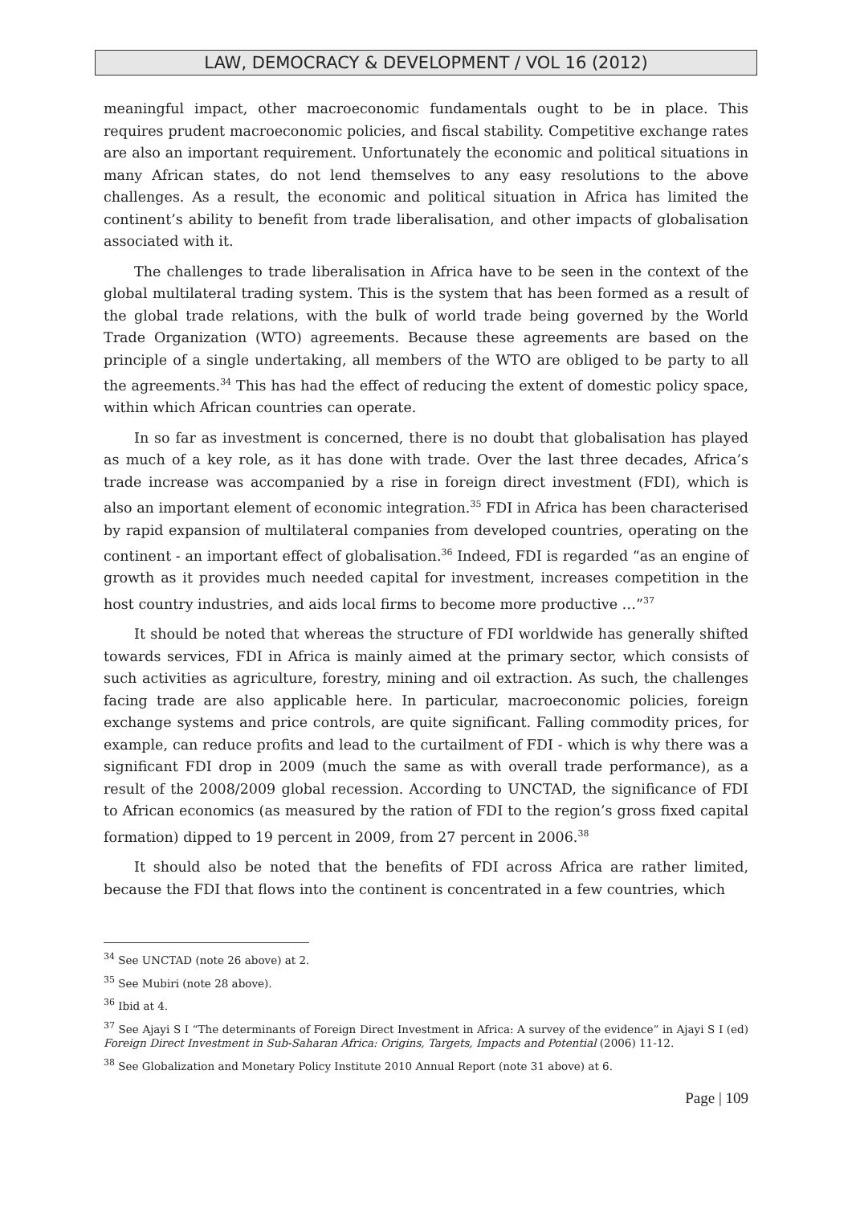LAW, DEMOCRACY & DEVELOPMENT / VOL 16 (2012)
meaningful impact, other macroeconomic fundamentals ought to be in place. This requires prudent macroeconomic policies, and fiscal stability. Competitive exchange rates are also an important requirement. Unfortunately the economic and political situations in many African states, do not lend themselves to any easy resolutions to the above challenges. As a result, the economic and political situation in Africa has limited the continent’s ability to benefit from trade liberalisation, and other impacts of globalisation associated with it.
The challenges to trade liberalisation in Africa have to be seen in the context of the global multilateral trading system. This is the system that has been formed as a result of the global trade relations, with the bulk of world trade being governed by the World Trade Organization (WTO) agreements. Because these agreements are based on the principle of a single undertaking, all members of the WTO are obliged to be party to all the agreements.<sup>34</sup> This has had the effect of reducing the extent of domestic policy space, within which African countries can operate.
In so far as investment is concerned, there is no doubt that globalisation has played as much of a key role, as it has done with trade. Over the last three decades, Africa’s trade increase was accompanied by a rise in foreign direct investment (FDI), which is also an important element of economic integration.<sup>35</sup> FDI in Africa has been characterised by rapid expansion of multilateral companies from developed countries, operating on the continent - an important effect of globalisation.<sup>36</sup> Indeed, FDI is regarded “as an engine of growth as it provides much needed capital for investment, increases competition in the host country industries, and aids local firms to become more productive …”<sup>37</sup>
It should be noted that whereas the structure of FDI worldwide has generally shifted towards services, FDI in Africa is mainly aimed at the primary sector, which consists of such activities as agriculture, forestry, mining and oil extraction. As such, the challenges facing trade are also applicable here. In particular, macroeconomic policies, foreign exchange systems and price controls, are quite significant. Falling commodity prices, for example, can reduce profits and lead to the curtailment of FDI - which is why there was a significant FDI drop in 2009 (much the same as with overall trade performance), as a result of the 2008/2009 global recession. According to UNCTAD, the significance of FDI to African economics (as measured by the ration of FDI to the region’s gross fixed capital formation) dipped to 19 percent in 2009, from 27 percent in 2006.<sup>38</sup>
It should also be noted that the benefits of FDI across Africa are rather limited, because the FDI that flows into the continent is concentrated in a few countries, which
<sup>34</sup> See UNCTAD (note 26 above) at 2.
<sup>35</sup> See Mubiri (note 28 above).
<sup>36</sup> Ibid at 4.
<sup>37</sup> See Ajayi S I “The determinants of Foreign Direct Investment in Africa: A survey of the evidence” in Ajayi S I (ed) Foreign Direct Investment in Sub-Saharan Africa: Origins, Targets, Impacts and Potential (2006) 11-12.
<sup>38</sup> See Globalization and Monetary Policy Institute 2010 Annual Report (note 31 above) at 6.
Page | 109